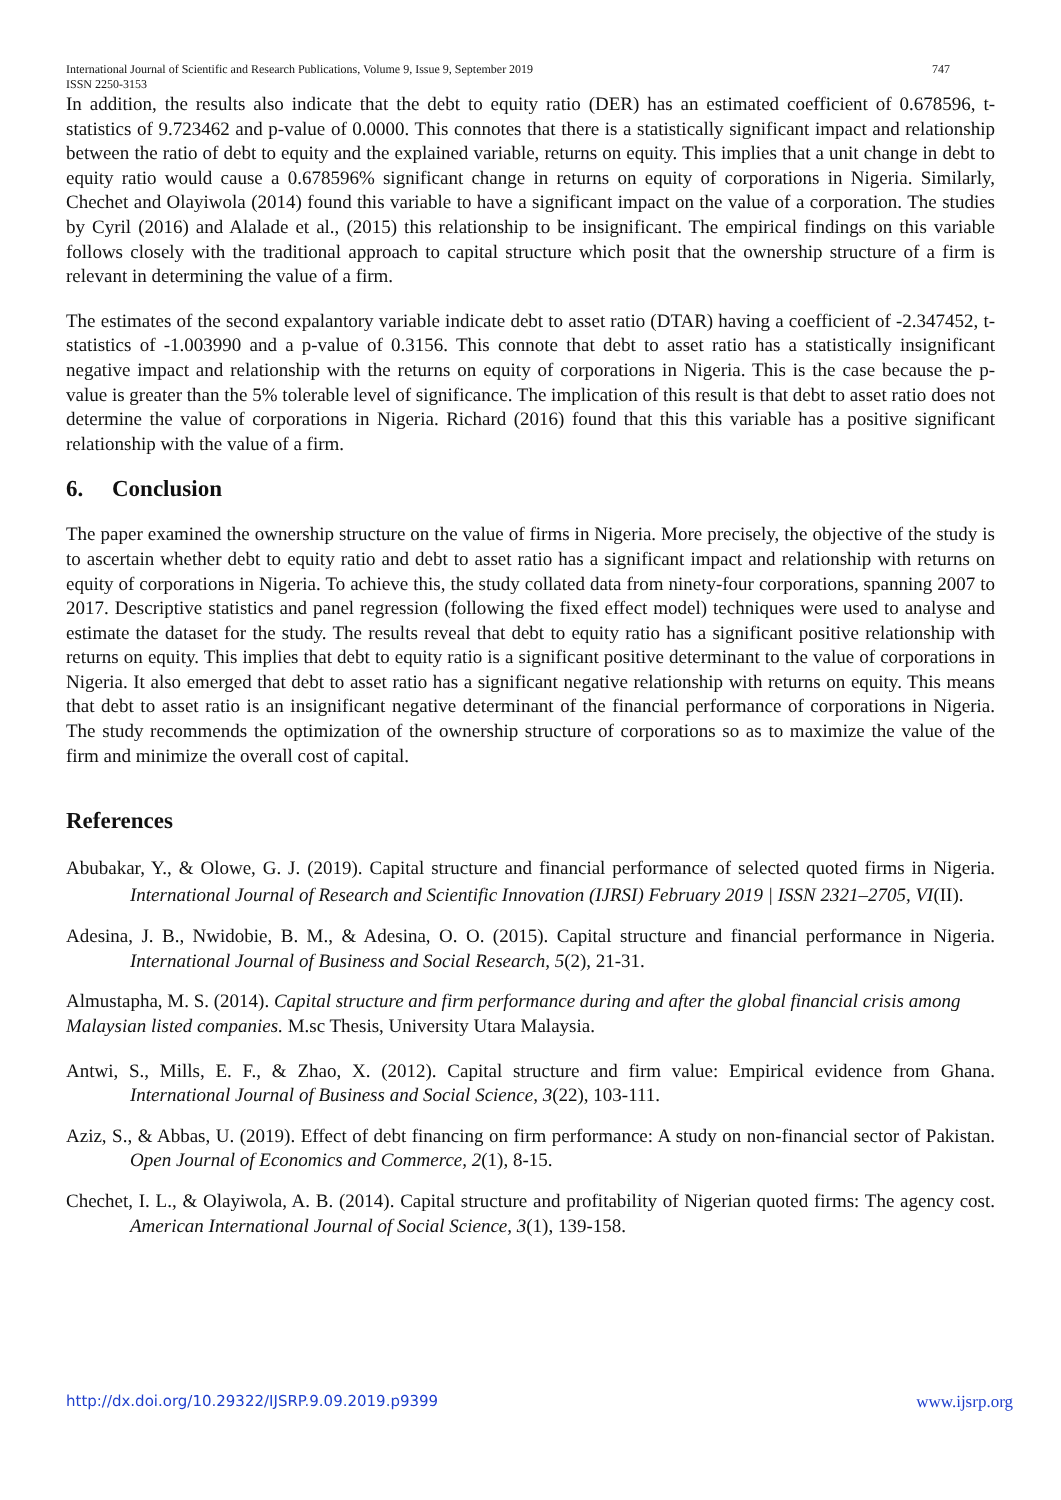International Journal of Scientific and Research Publications, Volume 9, Issue 9, September 2019
ISSN 2250-3153 747
In addition, the results also indicate that the debt to equity ratio (DER) has an estimated coefficient of 0.678596, t-statistics of 9.723462 and p-value of 0.0000. This connotes that there is a statistically significant impact and relationship between the ratio of debt to equity and the explained variable, returns on equity. This implies that a unit change in debt to equity ratio would cause a 0.678596% significant change in returns on equity of corporations in Nigeria. Similarly, Chechet and Olayiwola (2014) found this variable to have a significant impact on the value of a corporation. The studies by Cyril (2016) and Alalade et al., (2015) this relationship to be insignificant. The empirical findings on this variable follows closely with the traditional approach to capital structure which posit that the ownership structure of a firm is relevant in determining the value of a firm.
The estimates of the second expalantory variable indicate debt to asset ratio (DTAR) having a coefficient of -2.347452, t-statistics of -1.003990 and a p-value of 0.3156. This connote that debt to asset ratio has a statistically insignificant negative impact and relationship with the returns on equity of corporations in Nigeria. This is the case because the p-value is greater than the 5% tolerable level of significance. The implication of this result is that debt to asset ratio does not determine the value of corporations in Nigeria. Richard (2016) found that this this variable has a positive significant relationship with the value of a firm.
6. Conclusion
The paper examined the ownership structure on the value of firms in Nigeria. More precisely, the objective of the study is to ascertain whether debt to equity ratio and debt to asset ratio has a significant impact and relationship with returns on equity of corporations in Nigeria. To achieve this, the study collated data from ninety-four corporations, spanning 2007 to 2017. Descriptive statistics and panel regression (following the fixed effect model) techniques were used to analyse and estimate the dataset for the study. The results reveal that debt to equity ratio has a significant positive relationship with returns on equity. This implies that debt to equity ratio is a significant positive determinant to the value of corporations in Nigeria. It also emerged that debt to asset ratio has a significant negative relationship with returns on equity. This means that debt to asset ratio is an insignificant negative determinant of the financial performance of corporations in Nigeria. The study recommends the optimization of the ownership structure of corporations so as to maximize the value of the firm and minimize the overall cost of capital.
References
Abubakar, Y., & Olowe, G. J. (2019). Capital structure and financial performance of selected quoted firms in Nigeria. International Journal of Research and Scientific Innovation (IJRSI) February 2019 | ISSN 2321–2705, VI(II).
Adesina, J. B., Nwidobie, B. M., & Adesina, O. O. (2015). Capital structure and financial performance in Nigeria. International Journal of Business and Social Research, 5(2), 21-31.
Almustapha, M. S. (2014). Capital structure and firm performance during and after the global financial crisis among Malaysian listed companies. M.sc Thesis, University Utara Malaysia.
Antwi, S., Mills, E. F., & Zhao, X. (2012). Capital structure and firm value: Empirical evidence from Ghana. International Journal of Business and Social Science, 3(22), 103-111.
Aziz, S., & Abbas, U. (2019). Effect of debt financing on firm performance: A study on non-financial sector of Pakistan. Open Journal of Economics and Commerce, 2(1), 8-15.
Chechet, I. L., & Olayiwola, A. B. (2014). Capital structure and profitability of Nigerian quoted firms: The agency cost. American International Journal of Social Science, 3(1), 139-158.
http://dx.doi.org/10.29322/IJSRP.9.09.2019.p9399 www.ijsrp.org